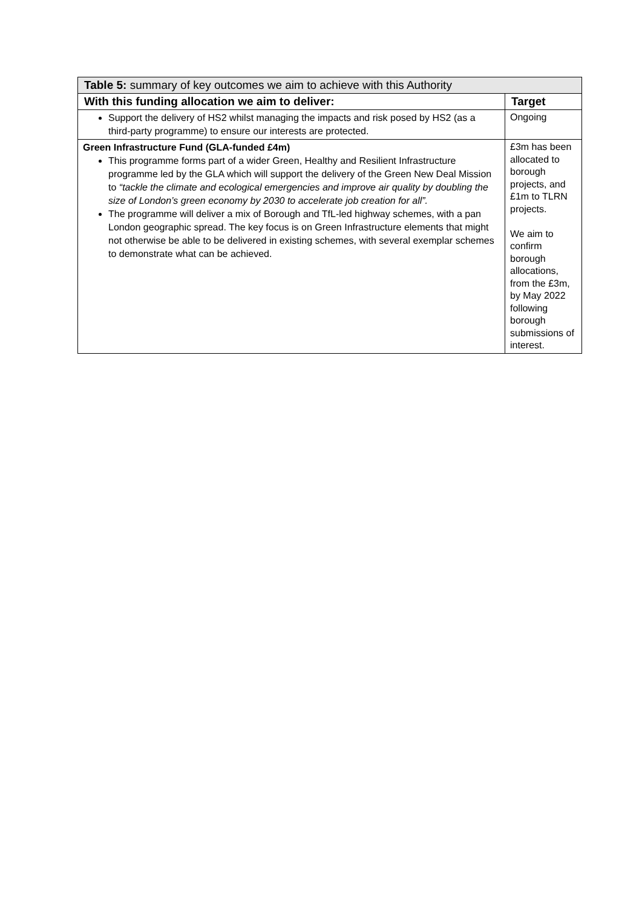| Table 5: summary of key outcomes we aim to achieve with this Authority | |
| --- | --- |
| With this funding allocation we aim to deliver: | Target |
| Support the delivery of HS2 whilst managing the impacts and risk posed by HS2 (as a third-party programme) to ensure our interests are protected. | Ongoing |
| Green Infrastructure Fund (GLA-funded £4m) This programme forms part of a wider Green, Healthy and Resilient Infrastructure programme led by the GLA which will support the delivery of the Green New Deal Mission to “tackle the climate and ecological emergencies and improve air quality by doubling the size of London’s green economy by 2030 to accelerate job creation for all”. The programme will deliver a mix of Borough and TfL-led highway schemes, with a pan London geographic spread. The key focus is on Green Infrastructure elements that might not otherwise be able to be delivered in existing schemes, with several exemplar schemes to demonstrate what can be achieved. | £3m has been allocated to borough projects, and £1m to TLRN projects. We aim to confirm borough allocations, from the £3m, by May 2022 following borough submissions of interest. |